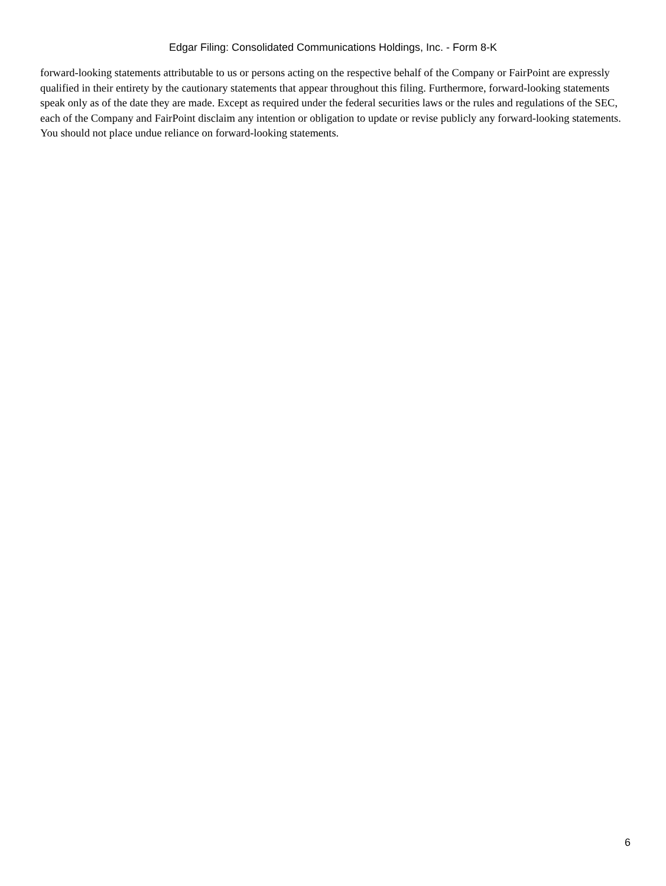Edgar Filing: Consolidated Communications Holdings, Inc. - Form 8-K
forward-looking statements attributable to us or persons acting on the respective behalf of the Company or FairPoint are expressly qualified in their entirety by the cautionary statements that appear throughout this filing. Furthermore, forward-looking statements speak only as of the date they are made. Except as required under the federal securities laws or the rules and regulations of the SEC, each of the Company and FairPoint disclaim any intention or obligation to update or revise publicly any forward-looking statements. You should not place undue reliance on forward-looking statements.
6